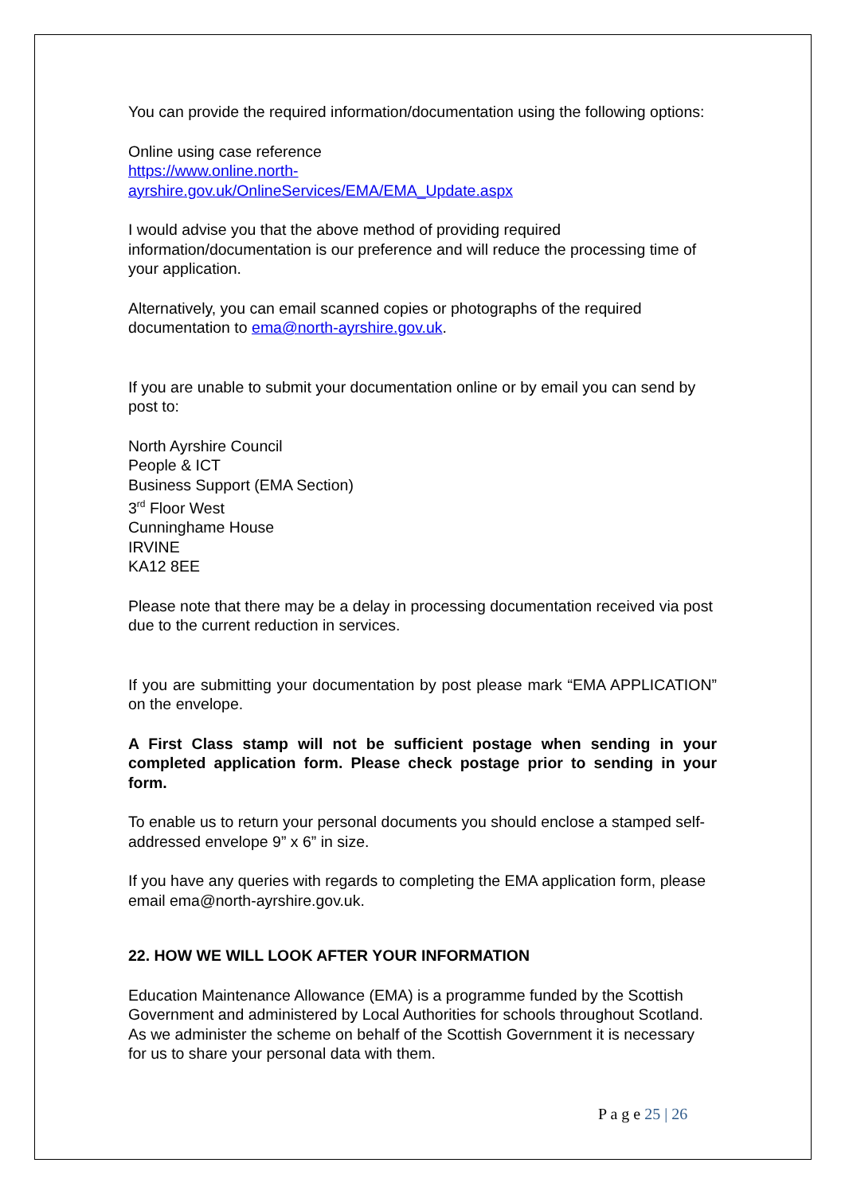You can provide the required information/documentation using the following options:
Online using case reference
https://www.online.north-
ayrshire.gov.uk/OnlineServices/EMA/EMA_Update.aspx
I would advise you that the above method of providing required information/documentation is our preference and will reduce the processing time of your application.
Alternatively, you can email scanned copies or photographs of the required documentation to ema@north-ayrshire.gov.uk.
If you are unable to submit your documentation online or by email you can send by post to:
North Ayrshire Council
People & ICT
Business Support (EMA Section)
3<sup>rd</sup> Floor West
Cunninghame House
IRVINE
KA12 8EE
Please note that there may be a delay in processing documentation received via post due to the current reduction in services.
If you are submitting your documentation by post please mark “EMA APPLICATION” on the envelope.
A First Class stamp will not be sufficient postage when sending in your completed application form. Please check postage prior to sending in your form.
To enable us to return your personal documents you should enclose a stamped self-addressed envelope 9” x 6” in size.
If you have any queries with regards to completing the EMA application form, please email ema@north-ayrshire.gov.uk.
22. HOW WE WILL LOOK AFTER YOUR INFORMATION
Education Maintenance Allowance (EMA) is a programme funded by the Scottish Government and administered by Local Authorities for schools throughout Scotland. As we administer the scheme on behalf of the Scottish Government it is necessary for us to share your personal data with them.
P a g e 25 | 26